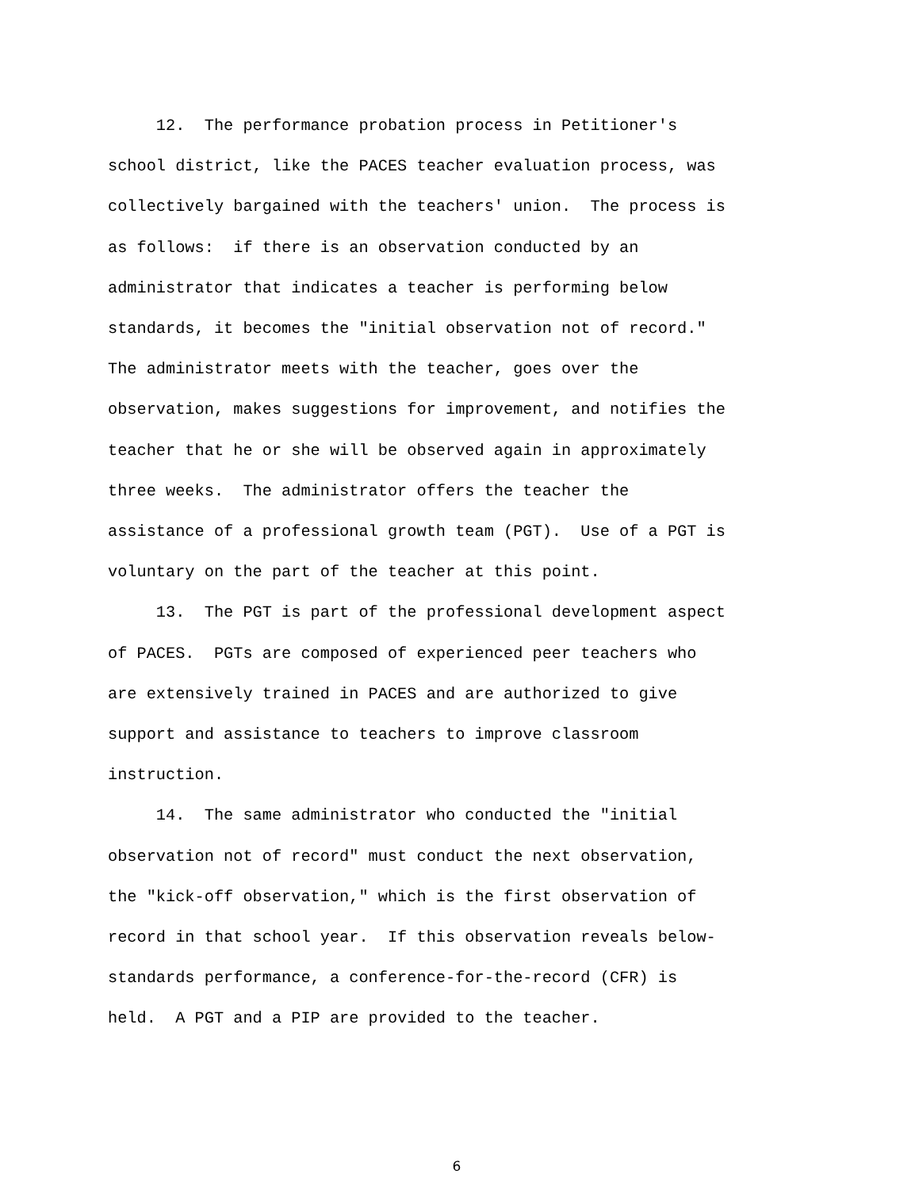12. The performance probation process in Petitioner's school district, like the PACES teacher evaluation process, was collectively bargained with the teachers' union. The process is as follows: if there is an observation conducted by an administrator that indicates a teacher is performing below standards, it becomes the "initial observation not of record." The administrator meets with the teacher, goes over the observation, makes suggestions for improvement, and notifies the teacher that he or she will be observed again in approximately three weeks. The administrator offers the teacher the assistance of a professional growth team (PGT). Use of a PGT is voluntary on the part of the teacher at this point.
13. The PGT is part of the professional development aspect of PACES. PGTs are composed of experienced peer teachers who are extensively trained in PACES and are authorized to give support and assistance to teachers to improve classroom instruction.
14. The same administrator who conducted the "initial observation not of record" must conduct the next observation, the "kick-off observation," which is the first observation of record in that school year. If this observation reveals below- standards performance, a conference-for-the-record (CFR) is held. A PGT and a PIP are provided to the teacher.
6